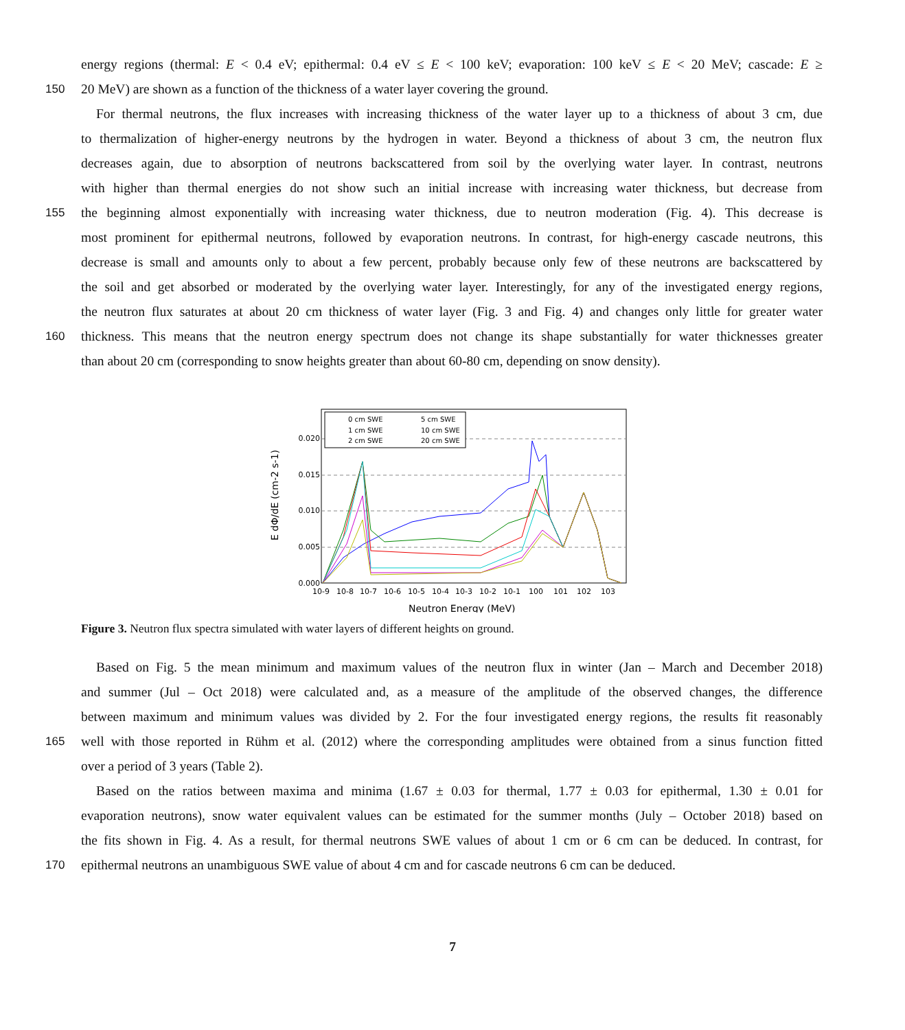energy regions (thermal: E < 0.4 eV; epithermal: 0.4 eV ≤ E < 100 keV; evaporation: 100 keV ≤ E < 20 MeV; cascade: E ≥
150 20 MeV) are shown as a function of the thickness of a water layer covering the ground.
For thermal neutrons, the flux increases with increasing thickness of the water layer up to a thickness of about 3 cm, due
to thermalization of higher-energy neutrons by the hydrogen in water. Beyond a thickness of about 3 cm, the neutron flux
decreases again, due to absorption of neutrons backscattered from soil by the overlying water layer. In contrast, neutrons
with higher than thermal energies do not show such an initial increase with increasing water thickness, but decrease from
155 the beginning almost exponentially with increasing water thickness, due to neutron moderation (Fig. 4). This decrease is
most prominent for epithermal neutrons, followed by evaporation neutrons. In contrast, for high-energy cascade neutrons, this
decrease is small and amounts only to about a few percent, probably because only few of these neutrons are backscattered by
the soil and get absorbed or moderated by the overlying water layer. Interestingly, for any of the investigated energy regions,
the neutron flux saturates at about 20 cm thickness of water layer (Fig. 3 and Fig. 4) and changes only little for greater water
160 thickness. This means that the neutron energy spectrum does not change its shape substantially for water thicknesses greater
than about 20 cm (corresponding to snow heights greater than about 60-80 cm, depending on snow density).
0.020
0.015
0.010
0.005
0.000
10-9
10-8
10-7
10-6
10-5
10-4
10-3
10-2
10-1
100
101
102
103
Neutron Energy (MeV)
E dΦ/dE (cm-2 s-1)
0 cm SWE
1 cm SWE
2 cm SWE
5 cm SWE
10 cm SWE
20 cm SWE
Figure 3. Neutron flux spectra simulated with water layers of different heights on ground.
Based on Fig. 5 the mean minimum and maximum values of the neutron flux in winter (Jan – March and December 2018)
and summer (Jul – Oct 2018) were calculated and, as a measure of the amplitude of the observed changes, the difference
between maximum and minimum values was divided by 2. For the four investigated energy regions, the results fit reasonably
165 well with those reported in Rühm et al. (2012) where the corresponding amplitudes were obtained from a sinus function fitted
over a period of 3 years (Table 2).
Based on the ratios between maxima and minima (1.67 ± 0.03 for thermal, 1.77 ± 0.03 for epithermal, 1.30 ± 0.01 for
evaporation neutrons), snow water equivalent values can be estimated for the summer months (July – October 2018) based on
the fits shown in Fig. 4. As a result, for thermal neutrons SWE values of about 1 cm or 6 cm can be deduced. In contrast, for
170 epithermal neutrons an unambiguous SWE value of about 4 cm and for cascade neutrons 6 cm can be deduced.
7